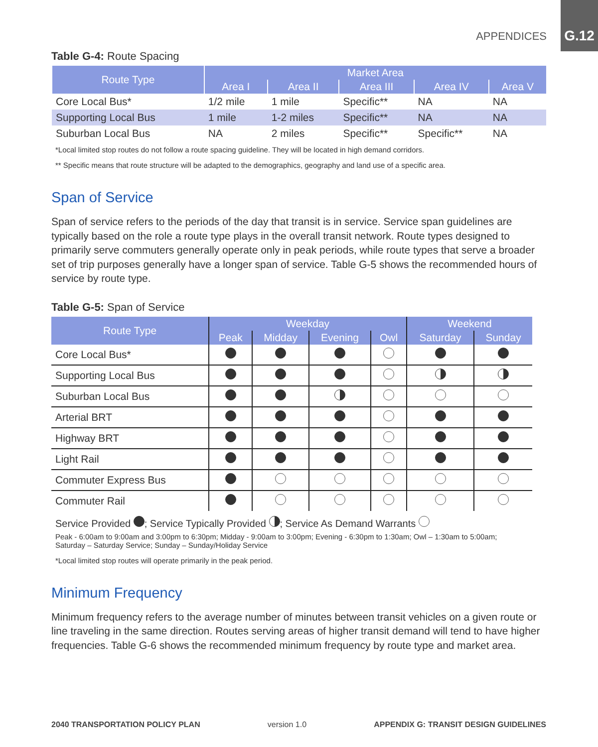APPENDICES G.12
Table G-4: Route Spacing
| Route Type | Market Area | | | | |
| --- | --- | --- | --- | --- | --- |
| | Area I | Area II | Area III | Area IV | Area V |
| Core Local Bus* | 1/2 mile | 1 mile | Specific** | NA | NA |
| Supporting Local Bus | 1 mile | 1-2 miles | Specific** | NA | NA |
| Suburban Local Bus | NA | 2 miles | Specific** | Specific** | NA |
*Local limited stop routes do not follow a route spacing guideline. They will be located in high demand corridors.
** Specific means that route structure will be adapted to the demographics, geography and land use of a specific area.
Span of Service
Span of service refers to the periods of the day that transit is in service. Service span guidelines are typically based on the role a route type plays in the overall transit network. Route types designed to primarily serve commuters generally operate only in peak periods, while route types that serve a broader set of trip purposes generally have a longer span of service. Table G-5 shows the recommended hours of service by route type.
Table G-5: Span of Service
| Route Type | Weekday | | | | Weekend | |
| --- | --- | --- | --- | --- | --- | --- |
| | Peak | Midday | Evening | Owl | Saturday | Sunday |
| Core Local Bus* | | | | | | |
| Supporting Local Bus | | | | | | |
| Suburban Local Bus | | | | | | |
| Arterial BRT | | | | | | |
| Highway BRT | | | | | | |
| Light Rail | | | | | | |
| Commuter Express Bus | | | | | | |
| Commuter Rail | | | | | | |
Service Provided ; Service Typically Provided ; Service As Demand Warrants
Peak - 6:00am to 9:00am and 3:00pm to 6:30pm; Midday - 9:00am to 3:00pm; Evening - 6:30pm to 1:30am; Owl – 1:30am to 5:00am; Saturday – Saturday Service; Sunday – Sunday/Holiday Service
*Local limited stop routes will operate primarily in the peak period.
Minimum Frequency
Minimum frequency refers to the average number of minutes between transit vehicles on a given route or line traveling in the same direction. Routes serving areas of higher transit demand will tend to have higher frequencies. Table G-6 shows the recommended minimum frequency by route type and market area.
2040 TRANSPORTATION POLICY PLAN version 1.0 APPENDIX G: TRANSIT DESIGN GUIDELINES